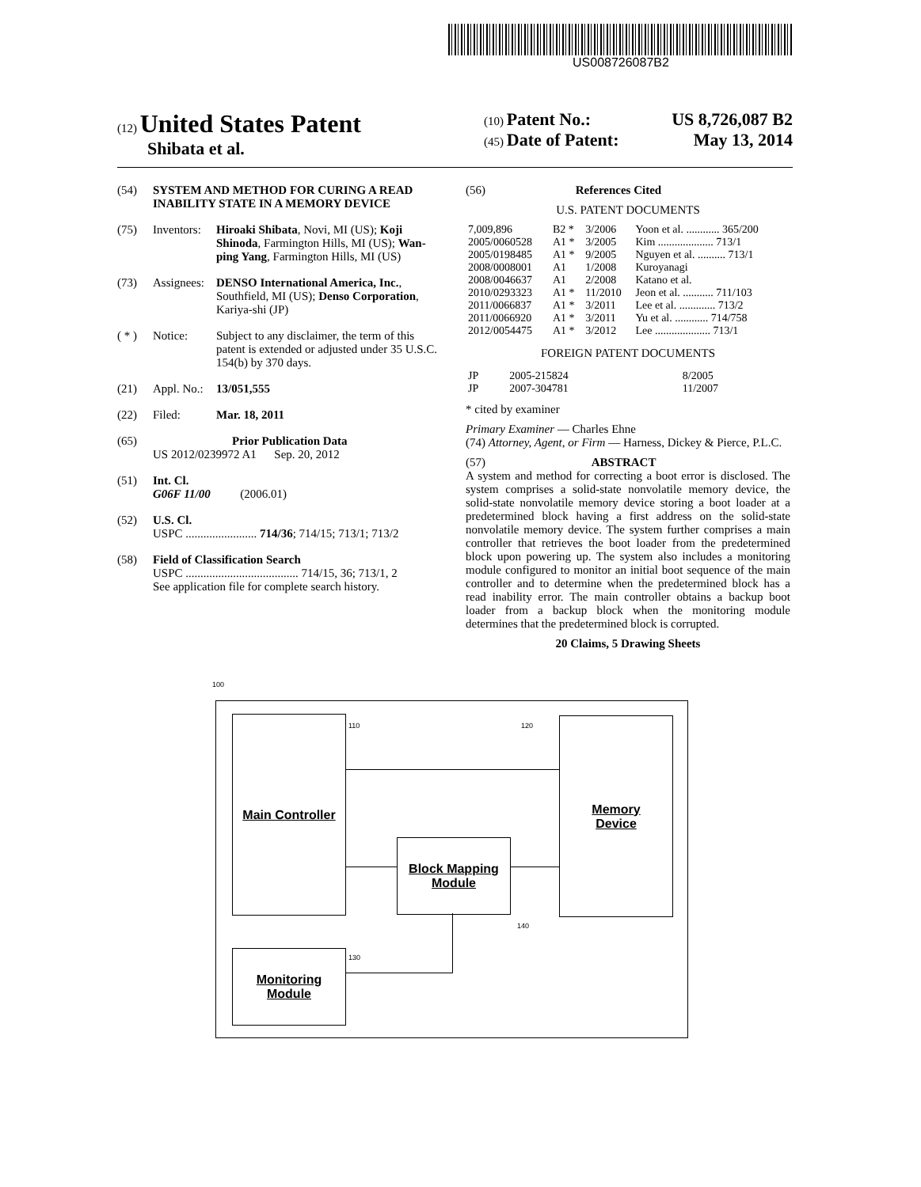US008726087B2
(12) United States Patent
Shibata et al.
(10) Patent No.: US 8,726,087 B2
(45) Date of Patent: May 13, 2014
(54) SYSTEM AND METHOD FOR CURING A READ INABILITY STATE IN A MEMORY DEVICE
(75) Inventors: Hiroaki Shibata, Novi, MI (US); Koji Shinoda, Farmington Hills, MI (US); Wan-ping Yang, Farmington Hills, MI (US)
(73) Assignees: DENSO International America, Inc., Southfield, MI (US); Denso Corporation, Kariya-shi (JP)
( * ) Notice: Subject to any disclaimer, the term of this patent is extended or adjusted under 35 U.S.C. 154(b) by 370 days.
(21) Appl. No.: 13/051,555
(22) Filed: Mar. 18, 2011
(65) Prior Publication Data
US 2012/0239972 A1 Sep. 20, 2012
(51) Int. Cl.
G06F 11/00 (2006.01)
(52) U.S. Cl.
USPC ........................ 714/36; 714/15; 713/1; 713/2
(58) Field of Classification Search
USPC ...................................... 714/15, 36; 713/1, 2
See application file for complete search history.
(56) References Cited
U.S. PATENT DOCUMENTS
| 7,009,896 | B2 * | 3/2006 | Yoon et al. ............ 365/200 |
| 2005/0060528 | A1 * | 3/2005 | Kim .................... 713/1 |
| 2005/0198485 | A1 * | 9/2005 | Nguyen et al. .......... 713/1 |
| 2008/0008001 | A1 | 1/2008 | Kuroyanagi |
| 2008/0046637 | A1 | 2/2008 | Katano et al. |
| 2010/0293323 | A1 * | 11/2010 | Jeon et al. ........... 711/103 |
| 2011/0066837 | A1 * | 3/2011 | Lee et al. ............. 713/2 |
| 2011/0066920 | A1 * | 3/2011 | Yu et al. ............ 714/758 |
| 2012/0054475 | A1 * | 3/2012 | Lee .................... 713/1 |
FOREIGN PATENT DOCUMENTS
| JP | 2005-215824 | 8/2005 |
| JP | 2007-304781 | 11/2007 |
* cited by examiner
Primary Examiner — Charles Ehne
(74) Attorney, Agent, or Firm — Harness, Dickey & Pierce, P.L.C.
(57) ABSTRACT
A system and method for correcting a boot error is disclosed. The system comprises a solid-state nonvolatile memory device, the solid-state nonvolatile memory device storing a boot loader at a predetermined block having a first address on the solid-state nonvolatile memory device. The system further comprises a main controller that retrieves the boot loader from the predetermined block upon powering up. The system also includes a monitoring module configured to monitor an initial boot sequence of the main controller and to determine when the predetermined block has a read inability error. The main controller obtains a backup boot loader from a backup block when the monitoring module determines that the predetermined block is corrupted.
20 Claims, 5 Drawing Sheets
100
Main Controller
110 120
Memory
Device
Block Mapping
Module
140
Monitoring
Module
130